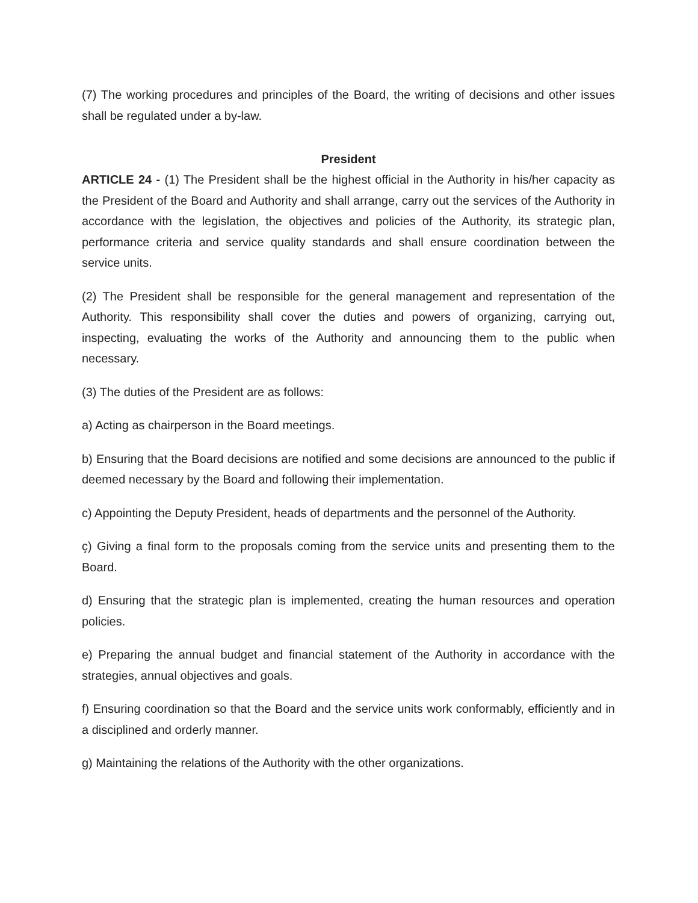(7) The working procedures and principles of the Board, the writing of decisions and other issues shall be regulated under a by-law.
President
ARTICLE 24 - (1) The President shall be the highest official in the Authority in his/her capacity as the President of the Board and Authority and shall arrange, carry out the services of the Authority in accordance with the legislation, the objectives and policies of the Authority, its strategic plan, performance criteria and service quality standards and shall ensure coordination between the service units.
(2) The President shall be responsible for the general management and representation of the Authority. This responsibility shall cover the duties and powers of organizing, carrying out, inspecting, evaluating the works of the Authority and announcing them to the public when necessary.
(3) The duties of the President are as follows:
a) Acting as chairperson in the Board meetings.
b) Ensuring that the Board decisions are notified and some decisions are announced to the public if deemed necessary by the Board and following their implementation.
c) Appointing the Deputy President, heads of departments and the personnel of the Authority.
ç) Giving a final form to the proposals coming from the service units and presenting them to the Board.
d) Ensuring that the strategic plan is implemented, creating the human resources and operation policies.
e) Preparing the annual budget and financial statement of the Authority in accordance with the strategies, annual objectives and goals.
f) Ensuring coordination so that the Board and the service units work conformably, efficiently and in a disciplined and orderly manner.
g) Maintaining the relations of the Authority with the other organizations.